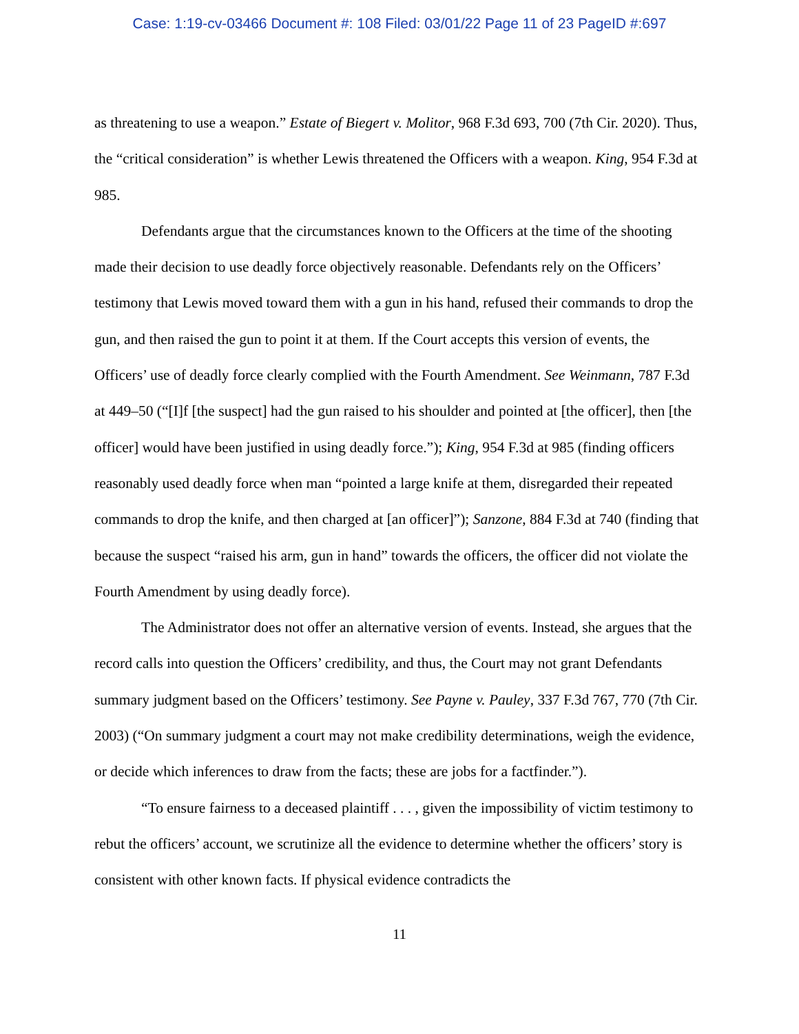Case: 1:19-cv-03466 Document #: 108 Filed: 03/01/22 Page 11 of 23 PageID #:697
as threatening to use a weapon.” Estate of Biegert v. Molitor, 968 F.3d 693, 700 (7th Cir. 2020). Thus, the “critical consideration” is whether Lewis threatened the Officers with a weapon. King, 954 F.3d at 985.
Defendants argue that the circumstances known to the Officers at the time of the shooting made their decision to use deadly force objectively reasonable. Defendants rely on the Officers’ testimony that Lewis moved toward them with a gun in his hand, refused their commands to drop the gun, and then raised the gun to point it at them. If the Court accepts this version of events, the Officers’ use of deadly force clearly complied with the Fourth Amendment. See Weinmann, 787 F.3d at 449–50 (“[I]f [the suspect] had the gun raised to his shoulder and pointed at [the officer], then [the officer] would have been justified in using deadly force.”); King, 954 F.3d at 985 (finding officers reasonably used deadly force when man “pointed a large knife at them, disregarded their repeated commands to drop the knife, and then charged at [an officer]”); Sanzone, 884 F.3d at 740 (finding that because the suspect “raised his arm, gun in hand” towards the officers, the officer did not violate the Fourth Amendment by using deadly force).
The Administrator does not offer an alternative version of events. Instead, she argues that the record calls into question the Officers’ credibility, and thus, the Court may not grant Defendants summary judgment based on the Officers’ testimony. See Payne v. Pauley, 337 F.3d 767, 770 (7th Cir. 2003) (“On summary judgment a court may not make credibility determinations, weigh the evidence, or decide which inferences to draw from the facts; these are jobs for a factfinder.”).
“To ensure fairness to a deceased plaintiff . . . , given the impossibility of victim testimony to rebut the officers’ account, we scrutinize all the evidence to determine whether the officers’ story is consistent with other known facts. If physical evidence contradicts the
11